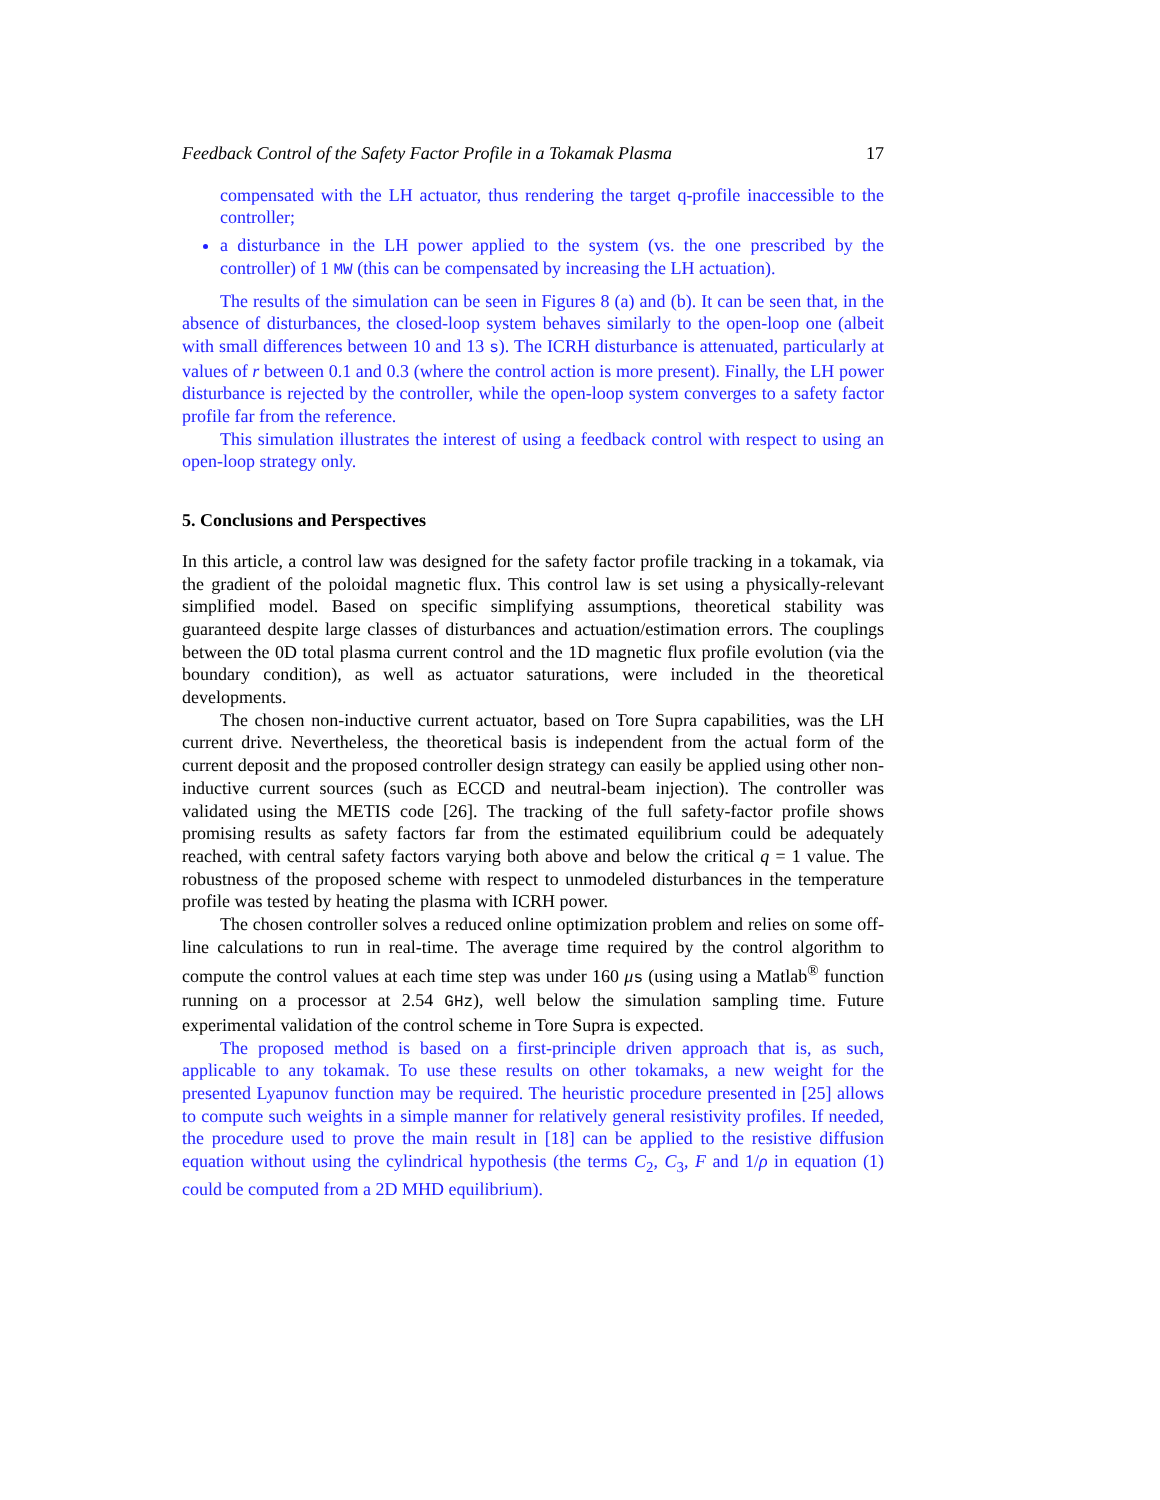Feedback Control of the Safety Factor Profile in a Tokamak Plasma 17
compensated with the LH actuator, thus rendering the target q-profile inaccessible to the controller;
a disturbance in the LH power applied to the system (vs. the one prescribed by the controller) of 1 MW (this can be compensated by increasing the LH actuation).
The results of the simulation can be seen in Figures 8 (a) and (b). It can be seen that, in the absence of disturbances, the closed-loop system behaves similarly to the open-loop one (albeit with small differences between 10 and 13 s). The ICRH disturbance is attenuated, particularly at values of r between 0.1 and 0.3 (where the control action is more present). Finally, the LH power disturbance is rejected by the controller, while the open-loop system converges to a safety factor profile far from the reference.
This simulation illustrates the interest of using a feedback control with respect to using an open-loop strategy only.
5. Conclusions and Perspectives
In this article, a control law was designed for the safety factor profile tracking in a tokamak, via the gradient of the poloidal magnetic flux. This control law is set using a physically-relevant simplified model. Based on specific simplifying assumptions, theoretical stability was guaranteed despite large classes of disturbances and actuation/estimation errors. The couplings between the 0D total plasma current control and the 1D magnetic flux profile evolution (via the boundary condition), as well as actuator saturations, were included in the theoretical developments.
The chosen non-inductive current actuator, based on Tore Supra capabilities, was the LH current drive. Nevertheless, the theoretical basis is independent from the actual form of the current deposit and the proposed controller design strategy can easily be applied using other non-inductive current sources (such as ECCD and neutral-beam injection). The controller was validated using the METIS code [26]. The tracking of the full safety-factor profile shows promising results as safety factors far from the estimated equilibrium could be adequately reached, with central safety factors varying both above and below the critical q = 1 value. The robustness of the proposed scheme with respect to unmodeled disturbances in the temperature profile was tested by heating the plasma with ICRH power.
The chosen controller solves a reduced online optimization problem and relies on some off-line calculations to run in real-time. The average time required by the control algorithm to compute the control values at each time step was under 160 μs (using using a Matlab<sup>®</sup> function running on a processor at 2.54 GHz), well below the simulation sampling time. Future experimental validation of the control scheme in Tore Supra is expected.
The proposed method is based on a first-principle driven approach that is, as such, applicable to any tokamak. To use these results on other tokamaks, a new weight for the presented Lyapunov function may be required. The heuristic procedure presented in [25] allows to compute such weights in a simple manner for relatively general resistivity profiles. If needed, the procedure used to prove the main result in [18] can be applied to the resistive diffusion equation without using the cylindrical hypothesis (the terms C<sub>2</sub>, C<sub>3</sub>, F and 1/ρ in equation (1) could be computed from a 2D MHD equilibrium).